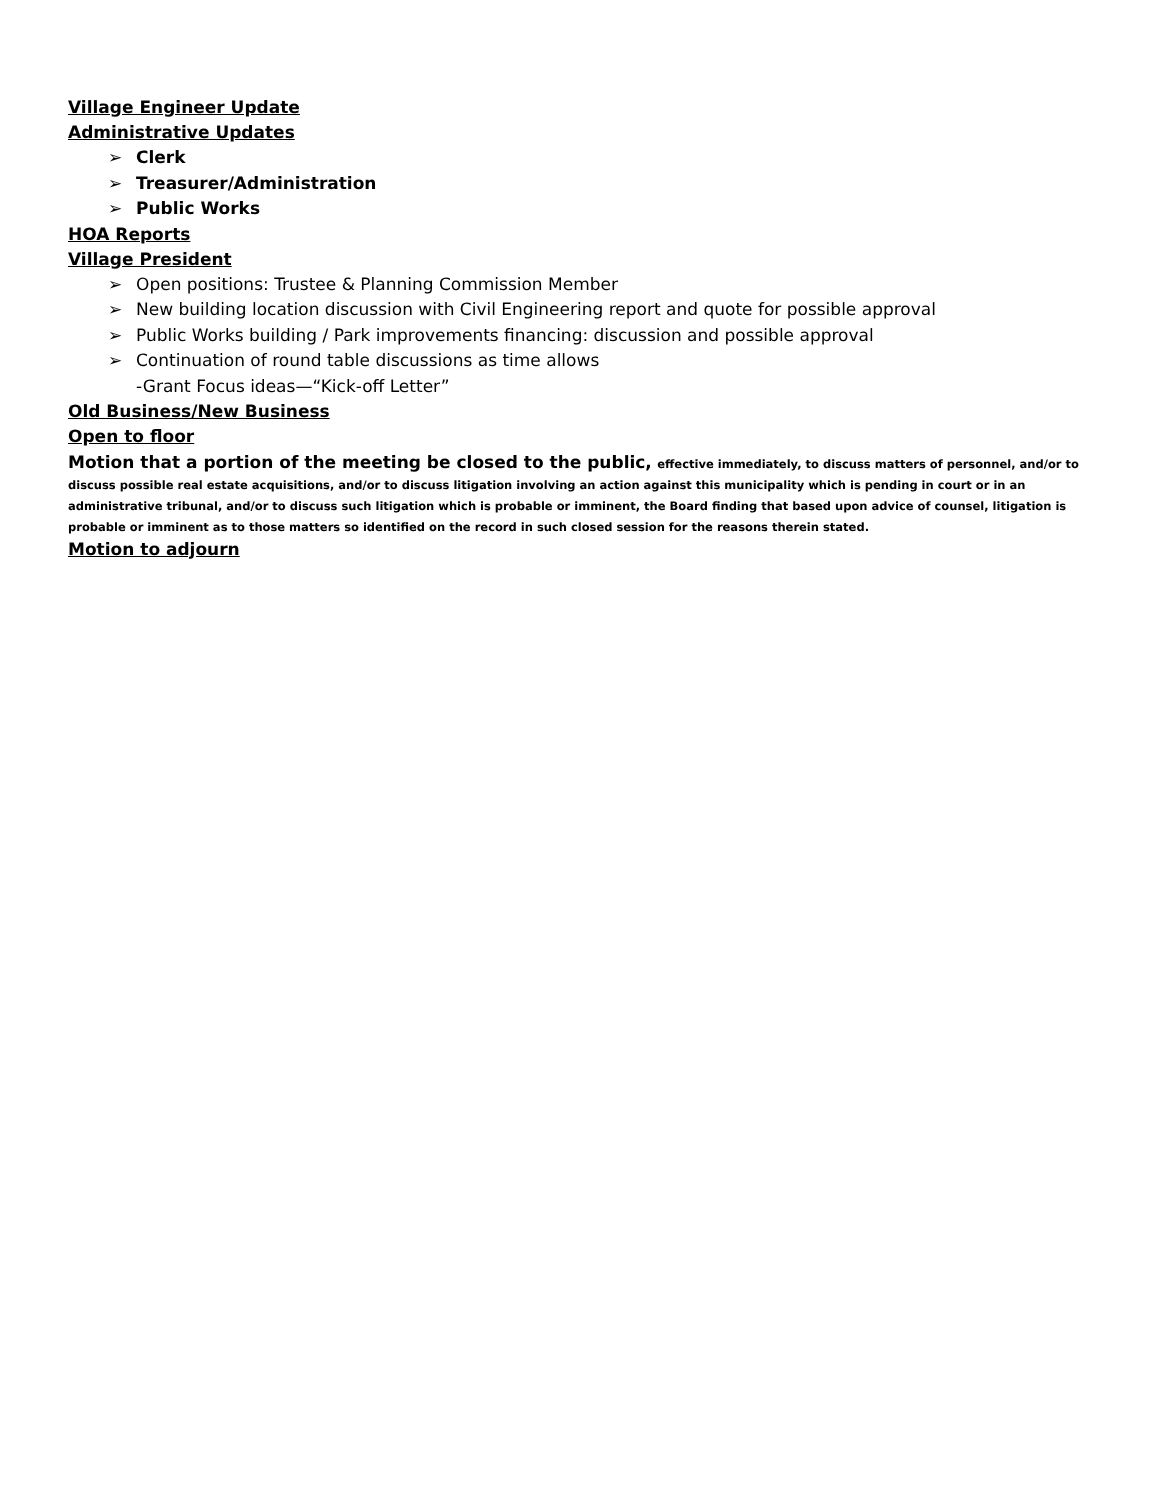Village Engineer Update
Administrative Updates
➢ Clerk
➢ Treasurer/Administration
➢ Public Works
HOA Reports
Village President
➢ Open positions: Trustee & Planning Commission Member
➢ New building location discussion with Civil Engineering report and quote for possible approval
➢ Public Works building / Park improvements financing: discussion and possible approval
➢ Continuation of round table discussions as time allows
-Grant Focus ideas—“Kick-off Letter”
Old Business/New Business
Open to floor
Motion that a portion of the meeting be closed to the public, effective immediately, to discuss matters of personnel, and/or to discuss possible real estate acquisitions, and/or to discuss litigation involving an action against this municipality which is pending in court or in an administrative tribunal, and/or to discuss such litigation which is probable or imminent, the Board finding that based upon advice of counsel, litigation is probable or imminent as to those matters so identified on the record in such closed session for the reasons therein stated.
Motion to adjourn